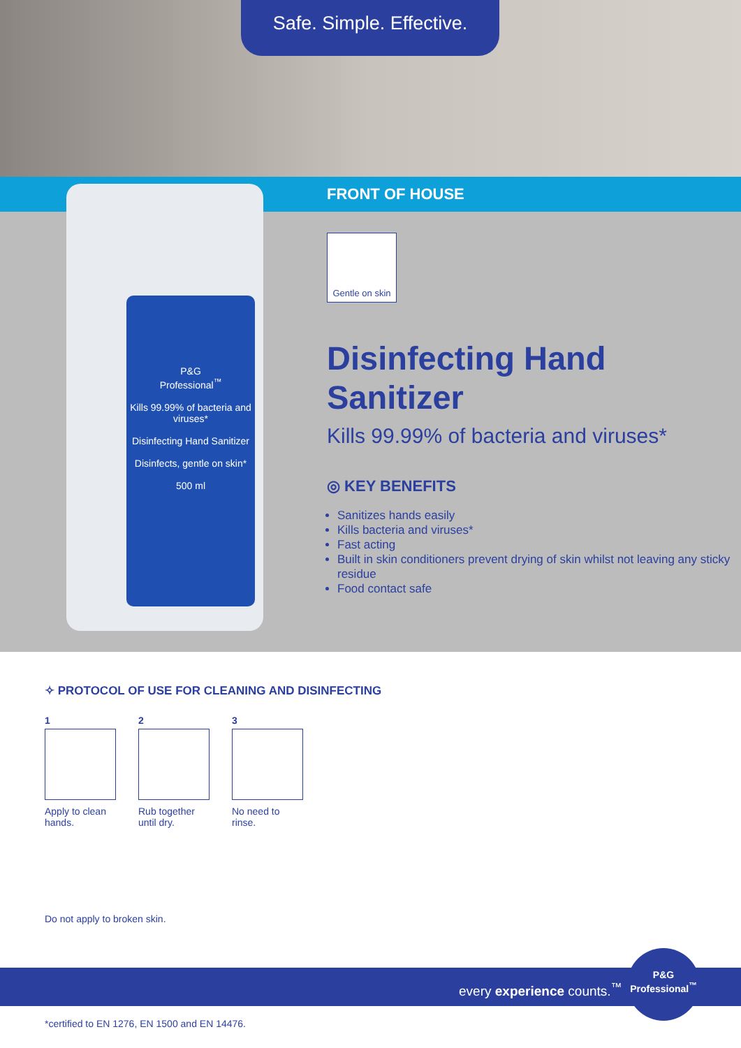Safe. Simple. Effective.
FRONT OF HOUSE
P&G
Professional<sup>™</sup>
Kills 99.99% of bacteria and viruses*
Disinfecting Hand Sanitizer
Disinfects, gentle on skin*
500 ml
Gentle on skin
Disinfecting Hand Sanitizer
Kills 99.99% of bacteria and viruses*
◎ KEY BENEFITS
Sanitizes hands easily
Kills bacteria and viruses*
Fast acting
Built in skin conditioners prevent drying of skin whilst not leaving any sticky residue
Food contact safe
✧ PROTOCOL OF USE FOR CLEANING AND DISINFECTING
1
Apply to clean hands.
2
Rub together until dry.
3
No need to rinse.
Do not apply to broken skin.
every experience counts.<sup>™</sup>
P&G
Professional<sup>™</sup>
*certified to EN 1276, EN 1500 and EN 14476.